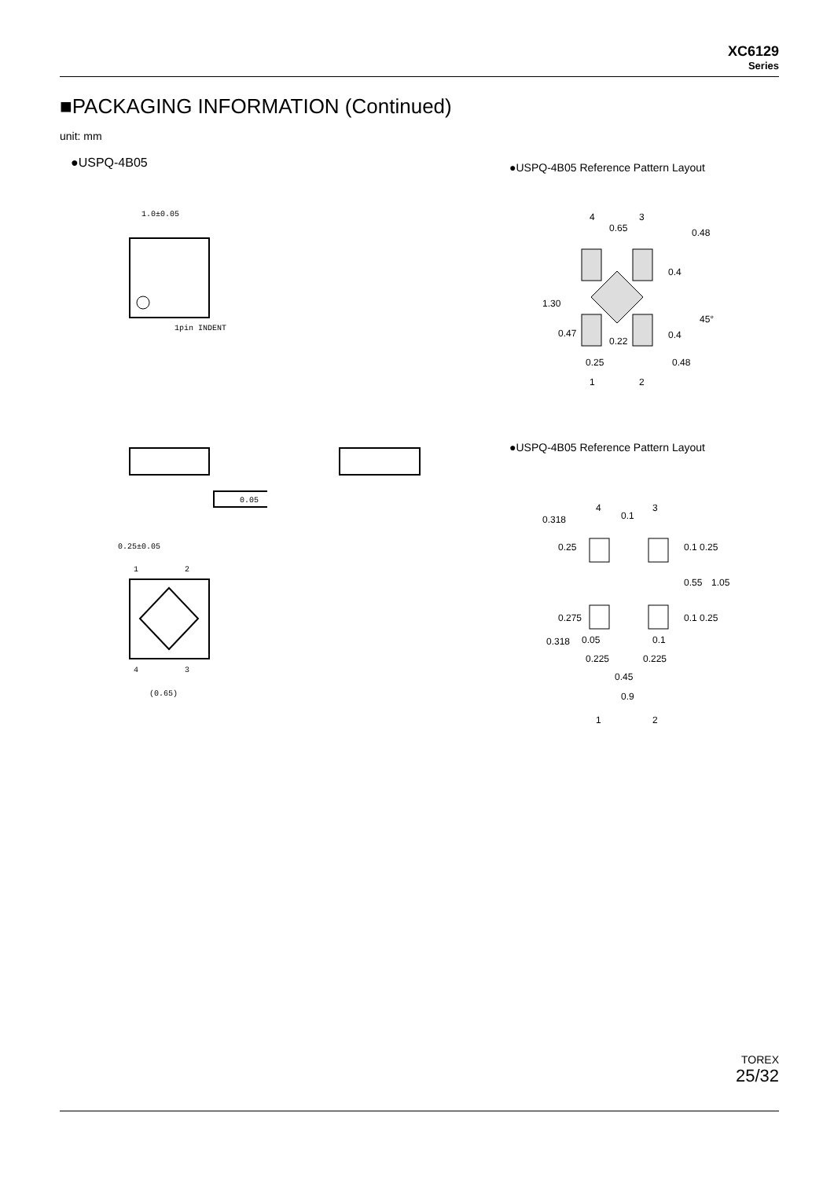XC6129
Series
■PACKAGING INFORMATION (Continued)
unit: mm
●USPQ-4B05
●USPQ-4B05 Reference Pattern Layout
●USPQ-4B05 Reference Pattern Layout
1.0±0.05
1pin INDENT
0.05
0.25±0.05
1
2
4
3
(0.65)
4
3
0.65
1.30
0.47
0.4
0.4
0.25
0.22
0.48
0.48
45°
1
2
4
3
0.1
0.318
0.25
0.1 0.25
0.55
1.05
0.275
0.1 0.25
0.05
0.1
0.225
0.225
0.45
0.9
0.318
1
2
TOREX
25/32